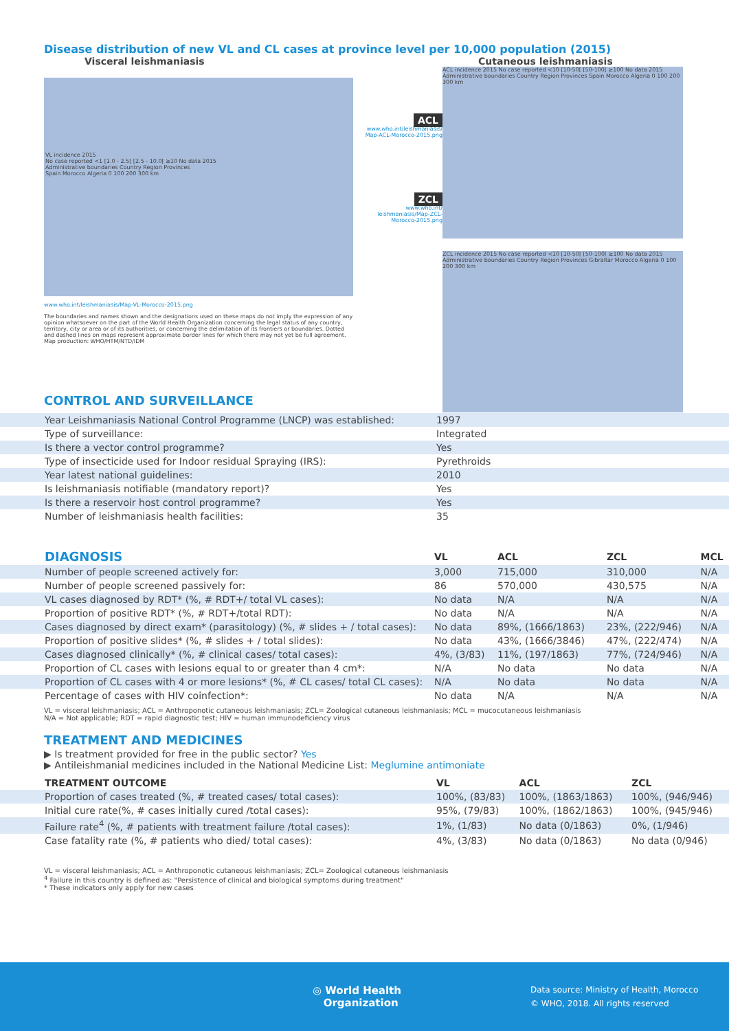Disease distribution of new VL and CL cases at province level per 10,000 population (2015)
Visceral leishmaniasis Cutaneous leishmaniasis
VL incidence 2015
No case reported <1 [1.0 - 2.5[ [2.5 - 10.0[ ≥10 No data 2015
Administrative boundaries Country Region Provinces
Spain Morocco Algeria 0 100 200 300 km
www.who.int/leishmaniasis/Map-VL-Morocco-2015.png
The boundaries and names shown and the designations used on these maps do not imply the expression of any opinion whatsoever on the part of the World Health Organization concerning the legal status of any country, territory, city or area or of its authorities, or concerning the delimitation of its frontiers or boundaries. Dotted and dashed lines on maps represent approximate border lines for which there may not yet be full agreement.
Map production: WHO/HTM/NTD/IDM
ACL
www.who.int/leishmaniasis/ Map-ACL-Morocco-2015.png
ZCL
www.who.int/ leishmaniasis/Map-ZCL-Morocco-2015.png
ACL incidence 2015 No case reported <10 [10-50[ [50-100[ ≥100 No data 2015 Administrative boundaries Country Region Provinces Spain Morocco Algeria 0 100 200 300 km
ZCL incidence 2015 No case reported <10 [10-50[ [50-100[ ≥100 No data 2015 Administrative boundaries Country Region Provinces Gibraltar Morocco Algeria 0 100 200 300 km
CONTROL AND SURVEILLANCE
| Year Leishmaniasis National Control Programme (LNCP) was established: | 1997 |
| Type of surveillance: | Integrated |
| Is there a vector control programme? | Yes |
| Type of insecticide used for Indoor residual Spraying (IRS): | Pyrethroids |
| Year latest national guidelines: | 2010 |
| Is leishmaniasis notifiable (mandatory report)? | Yes |
| Is there a reservoir host control programme? | Yes |
| Number of leishmaniasis health facilities: | 35 |
| DIAGNOSIS | VL | ACL | ZCL | MCL |
| --- | --- | --- | --- | --- |
| Number of people screened actively for: | 3,000 | 715,000 | 310,000 | N/A |
| Number of people screened passively for: | 86 | 570,000 | 430,575 | N/A |
| VL cases diagnosed by RDT* (%, # RDT+/ total VL cases): | No data | N/A | N/A | N/A |
| Proportion of positive RDT* (%, # RDT+/total RDT): | No data | N/A | N/A | N/A |
| Cases diagnosed by direct exam* (parasitology) (%, # slides + / total cases): | No data | 89%, (1666/1863) | 23%, (222/946) | N/A |
| Proportion of positive slides* (%, # slides + / total slides): | No data | 43%, (1666/3846) | 47%, (222/474) | N/A |
| Cases diagnosed clinically* (%, # clinical cases/ total cases): | 4%, (3/83) | 11%, (197/1863) | 77%, (724/946) | N/A |
| Proportion of CL cases with lesions equal to or greater than 4 cm*: | N/A | No data | No data | N/A |
| Proportion of CL cases with 4 or more lesions* (%, # CL cases/ total CL cases): | N/A | No data | No data | N/A |
| Percentage of cases with HIV coinfection*: | No data | N/A | N/A | N/A |
VL = visceral leishmaniasis; ACL = Anthroponotic cutaneous leishmaniasis; ZCL= Zoological cutaneous leishmaniasis; MCL = mucocutaneous leishmaniasis
N/A = Not applicable; RDT = rapid diagnostic test; HIV = human immunodeficiency virus
TREATMENT AND MEDICINES
▶ Is treatment provided for free in the public sector? Yes
▶ Antileishmanial medicines included in the National Medicine List: Meglumine antimoniate
| TREATMENT OUTCOME | VL | ACL | ZCL |
| --- | --- | --- | --- |
| Proportion of cases treated (%, # treated cases/ total cases): | 100%, (83/83) | 100%, (1863/1863) | 100%, (946/946) |
| Initial cure rate(%, # cases initially cured /total cases): | 95%, (79/83) | 100%, (1862/1863) | 100%, (945/946) |
| Failure rate<sup>4</sup> (%, # patients with treatment failure /total cases): | 1%, (1/83) | No data (0/1863) | 0%, (1/946) |
| Case fatality rate (%, # patients who died/ total cases): | 4%, (3/83) | No data (0/1863) | No data (0/946) |
VL = visceral leishmaniasis; ACL = Anthroponotic cutaneous leishmaniasis; ZCL= Zoological cutaneous leishmaniasis
<sup>4</sup> Failure in this country is defined as: "Persistence of clinical and biological symptoms during treatment"
* These indicators only apply for new cases
◎ World Health
Organization
Data source: Ministry of Health, Morocco
© WHO, 2018. All rights reserved